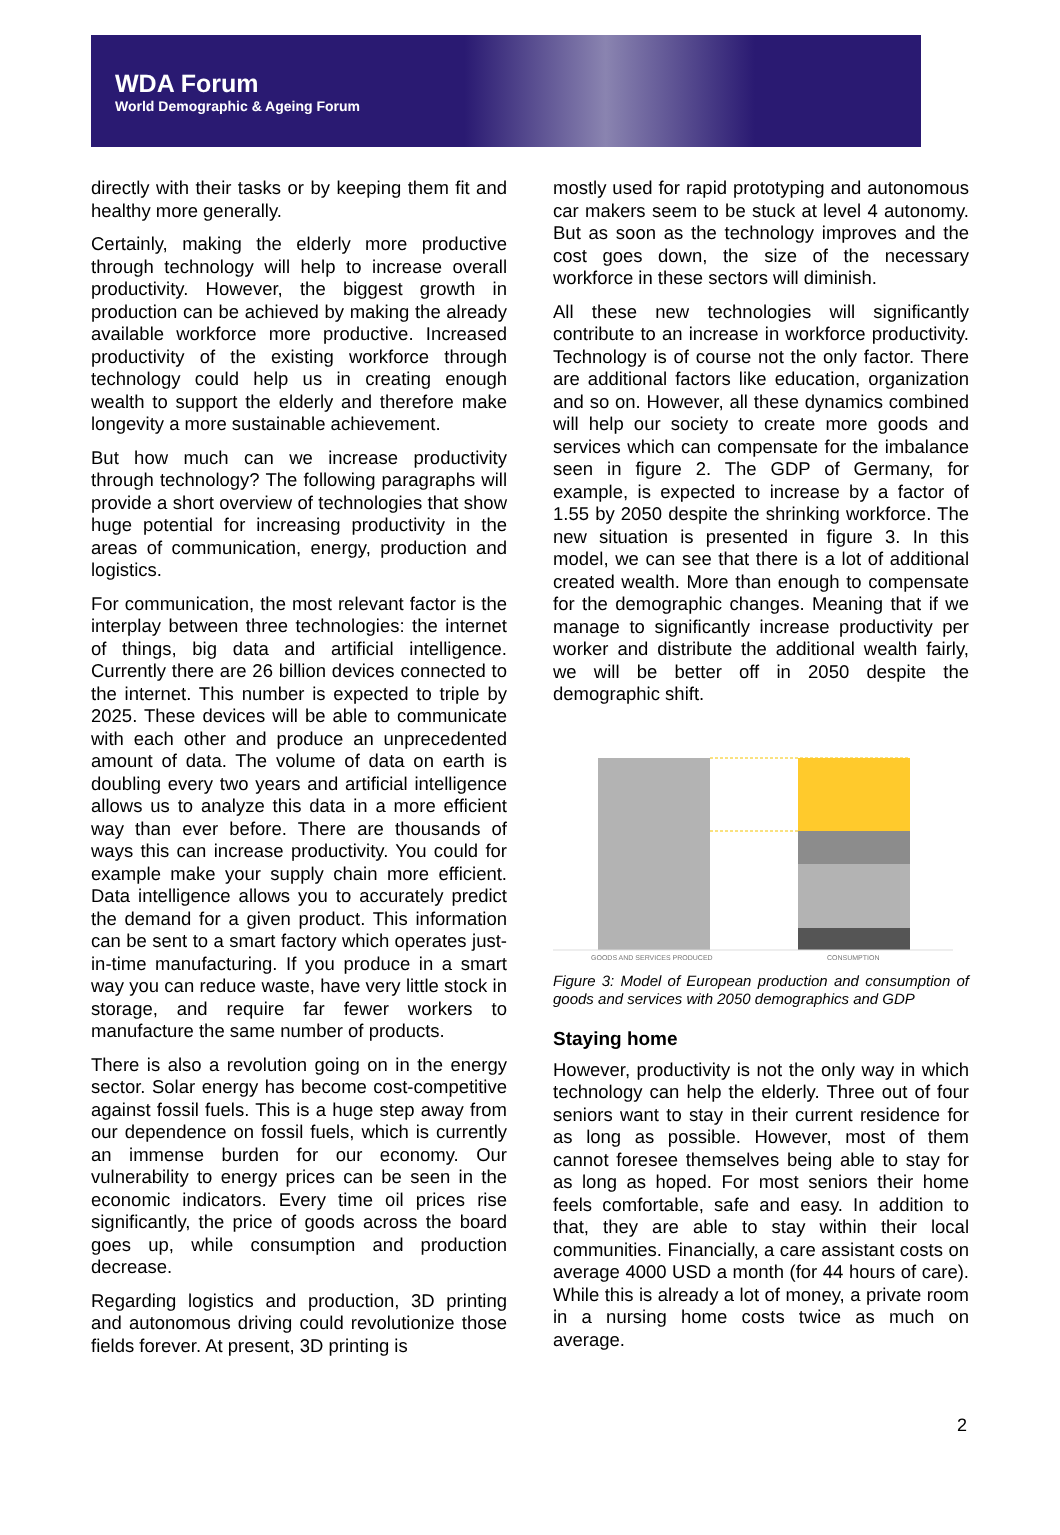WDA Forum
World Demographic & Ageing Forum
directly with their tasks or by keeping them fit and healthy more generally.
Certainly, making the elderly more productive through technology will help to increase overall productivity. However, the biggest growth in production can be achieved by making the already available workforce more productive. Increased productivity of the existing workforce through technology could help us in creating enough wealth to support the elderly and therefore make longevity a more sustainable achievement.
But how much can we increase productivity through technology? The following paragraphs will provide a short overview of technologies that show huge potential for increasing productivity in the areas of communication, energy, production and logistics.
For communication, the most relevant factor is the interplay between three technologies: the internet of things, big data and artificial intelligence. Currently there are 26 billion devices connected to the internet. This number is expected to triple by 2025. These devices will be able to communicate with each other and produce an unprecedented amount of data. The volume of data on earth is doubling every two years and artificial intelligence allows us to analyze this data in a more efficient way than ever before. There are thousands of ways this can increase productivity. You could for example make your supply chain more efficient. Data intelligence allows you to accurately predict the demand for a given product. This information can be sent to a smart factory which operates just-in-time manufacturing. If you produce in a smart way you can reduce waste, have very little stock in storage, and require far fewer workers to manufacture the same number of products.
There is also a revolution going on in the energy sector. Solar energy has become cost-competitive against fossil fuels. This is a huge step away from our dependence on fossil fuels, which is currently an immense burden for our economy. Our vulnerability to energy prices can be seen in the economic indicators. Every time oil prices rise significantly, the price of goods across the board goes up, while consumption and production decrease.
Regarding logistics and production, 3D printing and autonomous driving could revolutionize those fields forever. At present, 3D printing is
mostly used for rapid prototyping and autonomous car makers seem to be stuck at level 4 autonomy. But as soon as the technology improves and the cost goes down, the size of the necessary workforce in these sectors will diminish.
All these new technologies will significantly contribute to an increase in workforce productivity. Technology is of course not the only factor. There are additional factors like education, organization and so on. However, all these dynamics combined will help our society to create more goods and services which can compensate for the imbalance seen in figure 2. The GDP of Germany, for example, is expected to increase by a factor of 1.55 by 2050 despite the shrinking workforce. The new situation is presented in figure 3. In this model, we can see that there is a lot of additional created wealth. More than enough to compensate for the demographic changes. Meaning that if we manage to significantly increase productivity per worker and distribute the additional wealth fairly, we will be better off in 2050 despite the demographic shift.
GOODS AND SERVICES PRODUCED
CONSUMPTION
Figure 3: Model of European production and consumption of goods and services with 2050 demographics and GDP
Staying home
However, productivity is not the only way in which technology can help the elderly. Three out of four seniors want to stay in their current residence for as long as possible. However, most of them cannot foresee themselves being able to stay for as long as hoped. For most seniors their home feels comfortable, safe and easy. In addition to that, they are able to stay within their local communities. Financially, a care assistant costs on average 4000 USD a month (for 44 hours of care). While this is already a lot of money, a private room in a nursing home costs twice as much on average.
2